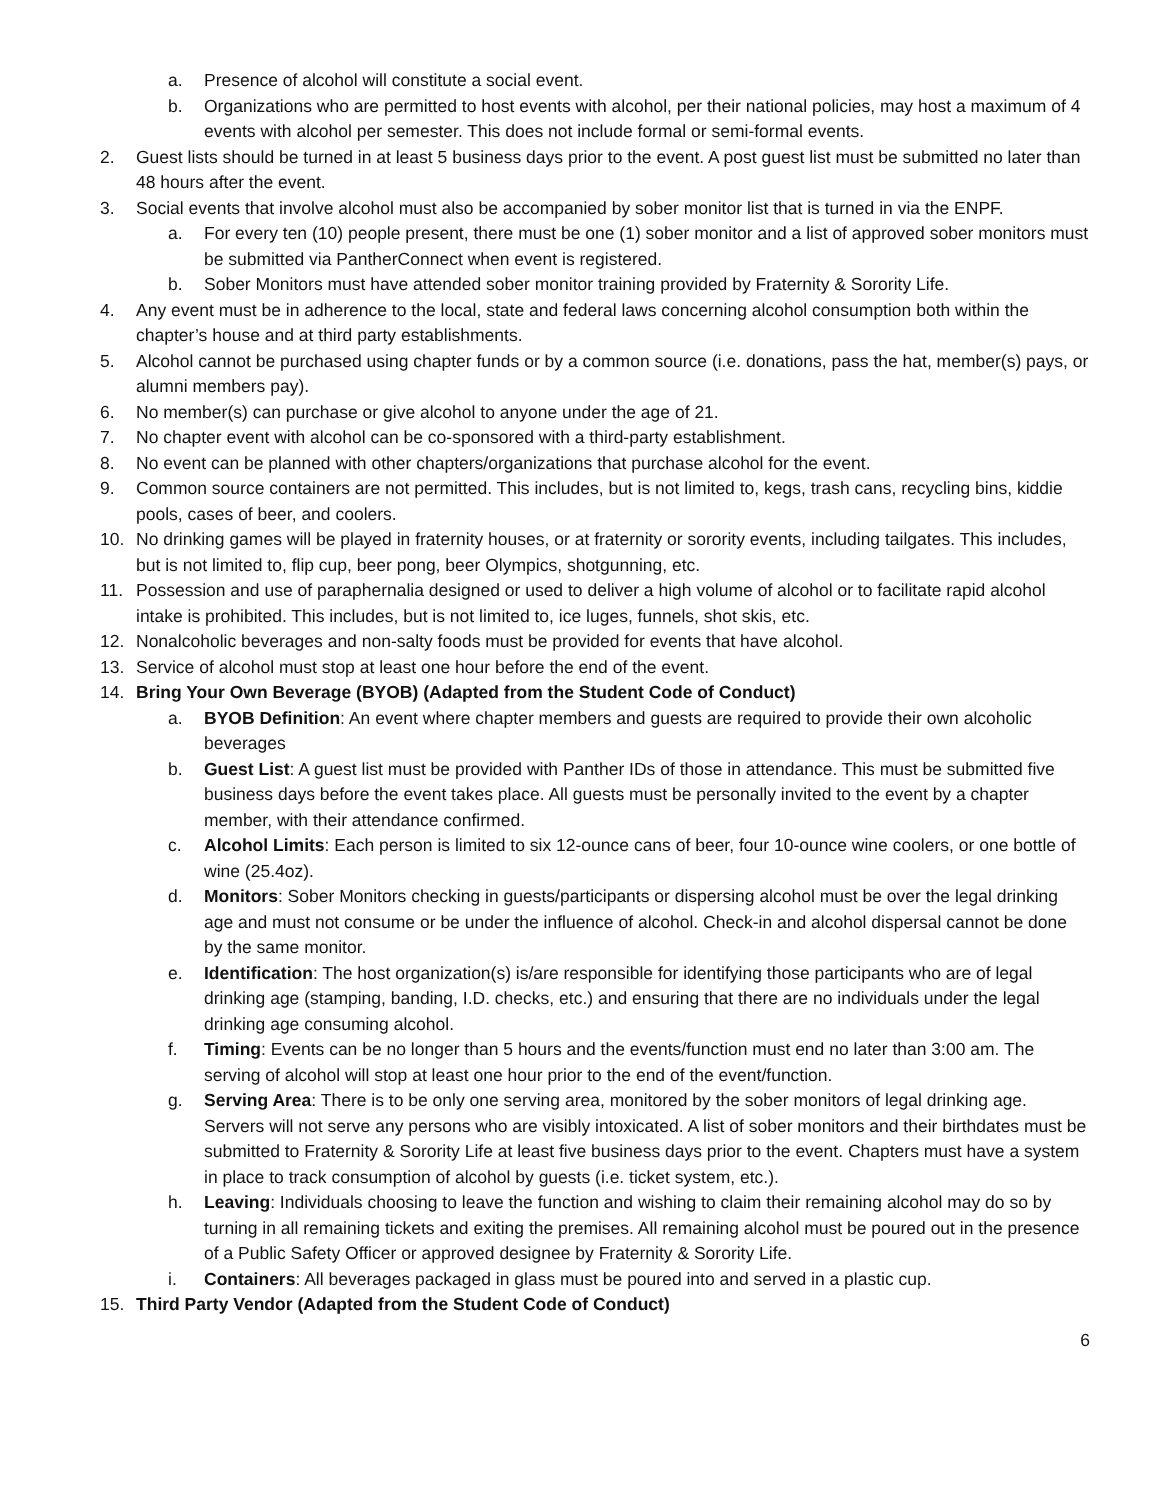a. Presence of alcohol will constitute a social event.
b. Organizations who are permitted to host events with alcohol, per their national policies, may host a maximum of 4 events with alcohol per semester. This does not include formal or semi-formal events.
2. Guest lists should be turned in at least 5 business days prior to the event. A post guest list must be submitted no later than 48 hours after the event.
3. Social events that involve alcohol must also be accompanied by sober monitor list that is turned in via the ENPF.
a. For every ten (10) people present, there must be one (1) sober monitor and a list of approved sober monitors must be submitted via PantherConnect when event is registered.
b. Sober Monitors must have attended sober monitor training provided by Fraternity & Sorority Life.
4. Any event must be in adherence to the local, state and federal laws concerning alcohol consumption both within the chapter’s house and at third party establishments.
5. Alcohol cannot be purchased using chapter funds or by a common source (i.e. donations, pass the hat, member(s) pays, or alumni members pay).
6. No member(s) can purchase or give alcohol to anyone under the age of 21.
7. No chapter event with alcohol can be co-sponsored with a third-party establishment.
8. No event can be planned with other chapters/organizations that purchase alcohol for the event.
9. Common source containers are not permitted. This includes, but is not limited to, kegs, trash cans, recycling bins, kiddie pools, cases of beer, and coolers.
10. No drinking games will be played in fraternity houses, or at fraternity or sorority events, including tailgates. This includes, but is not limited to, flip cup, beer pong, beer Olympics, shotgunning, etc.
11. Possession and use of paraphernalia designed or used to deliver a high volume of alcohol or to facilitate rapid alcohol intake is prohibited. This includes, but is not limited to, ice luges, funnels, shot skis, etc.
12. Nonalcoholic beverages and non-salty foods must be provided for events that have alcohol.
13. Service of alcohol must stop at least one hour before the end of the event.
14. Bring Your Own Beverage (BYOB) (Adapted from the Student Code of Conduct)
a. BYOB Definition: An event where chapter members and guests are required to provide their own alcoholic beverages
b. Guest List: A guest list must be provided with Panther IDs of those in attendance. This must be submitted five business days before the event takes place. All guests must be personally invited to the event by a chapter member, with their attendance confirmed.
c. Alcohol Limits: Each person is limited to six 12-ounce cans of beer, four 10-ounce wine coolers, or one bottle of wine (25.4oz).
d. Monitors: Sober Monitors checking in guests/participants or dispersing alcohol must be over the legal drinking age and must not consume or be under the influence of alcohol. Check-in and alcohol dispersal cannot be done by the same monitor.
e. Identification: The host organization(s) is/are responsible for identifying those participants who are of legal drinking age (stamping, banding, I.D. checks, etc.) and ensuring that there are no individuals under the legal drinking age consuming alcohol.
f. Timing: Events can be no longer than 5 hours and the events/function must end no later than 3:00 am. The serving of alcohol will stop at least one hour prior to the end of the event/function.
g. Serving Area: There is to be only one serving area, monitored by the sober monitors of legal drinking age. Servers will not serve any persons who are visibly intoxicated. A list of sober monitors and their birthdates must be submitted to Fraternity & Sorority Life at least five business days prior to the event. Chapters must have a system in place to track consumption of alcohol by guests (i.e. ticket system, etc.).
h. Leaving: Individuals choosing to leave the function and wishing to claim their remaining alcohol may do so by turning in all remaining tickets and exiting the premises. All remaining alcohol must be poured out in the presence of a Public Safety Officer or approved designee by Fraternity & Sorority Life.
i. Containers: All beverages packaged in glass must be poured into and served in a plastic cup.
15. Third Party Vendor (Adapted from the Student Code of Conduct)
6